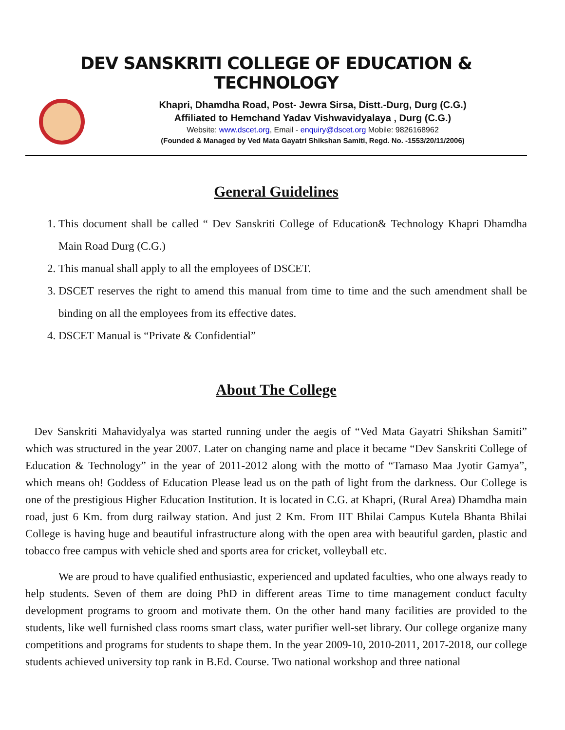DEV SANSKRITI COLLEGE OF EDUCATION & TECHNOLOGY
Khapri, Dhamdha Road, Post- Jewra Sirsa, Distt.-Durg, Durg (C.G.)
Affiliated to Hemchand Yadav Vishwavidyalaya , Durg (C.G.)
Website: www.dscet.org, Email - enquiry@dscet.org Mobile: 9826168962
(Founded & Managed by Ved Mata Gayatri Shikshan Samiti, Regd. No. -1553/20/11/2006)
General Guidelines
1. This document shall be called “ Dev Sanskriti College of Education& Technology Khapri Dhamdha Main Road Durg (C.G.)
2. This manual shall apply to all the employees of DSCET.
3. DSCET reserves the right to amend this manual from time to time and the such amendment shall be binding on all the employees from its effective dates.
4. DSCET Manual is “Private & Confidential”
About The College
Dev Sanskriti Mahavidyalya was started running under the aegis of “Ved Mata Gayatri Shikshan Samiti” which was structured in the year 2007. Later on changing name and place it became “Dev Sanskriti College of Education & Technology” in the year of 2011-2012 along with the motto of “Tamaso Maa Jyotir Gamya”, which means oh! Goddess of Education Please lead us on the path of light from the darkness. Our College is one of the prestigious Higher Education Institution. It is located in C.G. at Khapri, (Rural Area) Dhamdha main road, just 6 Km. from durg railway station. And just 2 Km. From IIT Bhilai Campus Kutela Bhanta Bhilai College is having huge and beautiful infrastructure along with the open area with beautiful garden, plastic and tobacco free campus with vehicle shed and sports area for cricket, volleyball etc.
We are proud to have qualified enthusiastic, experienced and updated faculties, who one always ready to help students. Seven of them are doing PhD in different areas Time to time management conduct faculty development programs to groom and motivate them. On the other hand many facilities are provided to the students, like well furnished class rooms smart class, water purifier well-set library. Our college organize many competitions and programs for students to shape them. In the year 2009-10, 2010-2011, 2017-2018, our college students achieved university top rank in B.Ed. Course. Two national workshop and three national